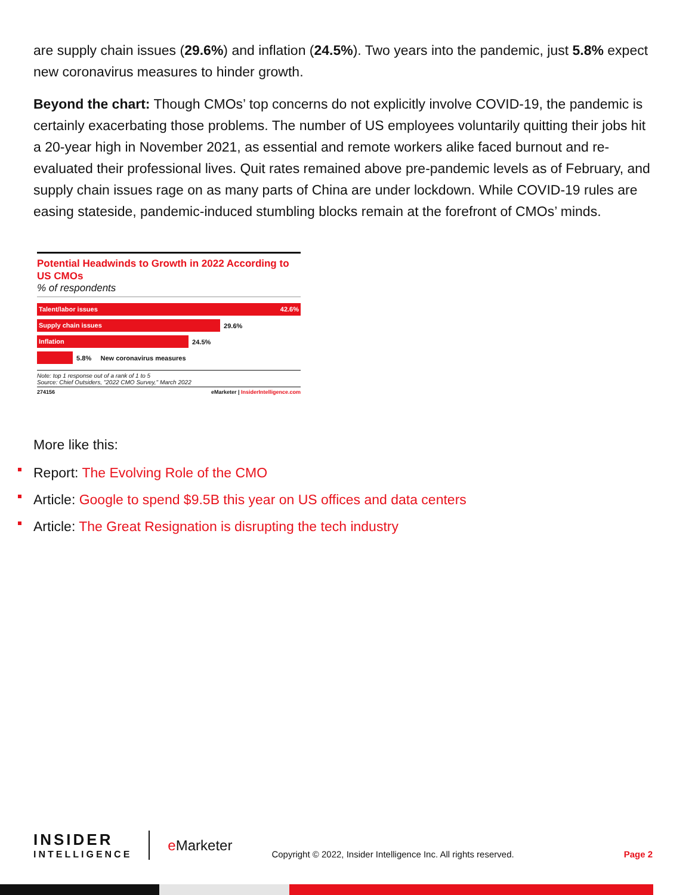are supply chain issues (29.6%) and inflation (24.5%). Two years into the pandemic, just 5.8% expect new coronavirus measures to hinder growth.
Beyond the chart: Though CMOs’ top concerns do not explicitly involve COVID-19, the pandemic is certainly exacerbating those problems. The number of US employees voluntarily quitting their jobs hit a 20-year high in November 2021, as essential and remote workers alike faced burnout and re-evaluated their professional lives. Quit rates remained above pre-pandemic levels as of February, and supply chain issues rage on as many parts of China are under lockdown. While COVID-19 rules are easing stateside, pandemic-induced stumbling blocks remain at the forefront of CMOs’ minds.
Potential Headwinds to Growth in 2022 According to US CMOs
% of respondents
Talent/labor issues 42.6%
Supply chain issues
29.6%
Inflation
24.5%
5.8% New coronavirus measures
Note: top 1 response out of a rank of 1 to 5
Source: Chief Outsiders, "2022 CMO Survey," March 2022
274156 eMarketer | InsiderIntelligence.com
More like this:
Report: The Evolving Role of the CMO
Article: Google to spend $9.5B this year on US offices and data centers
Article: The Great Resignation is disrupting the tech industry
INSIDER
INTELLIGENCE
e Marketer
Copyright © 2022, Insider Intelligence Inc. All rights reserved.
Page 2